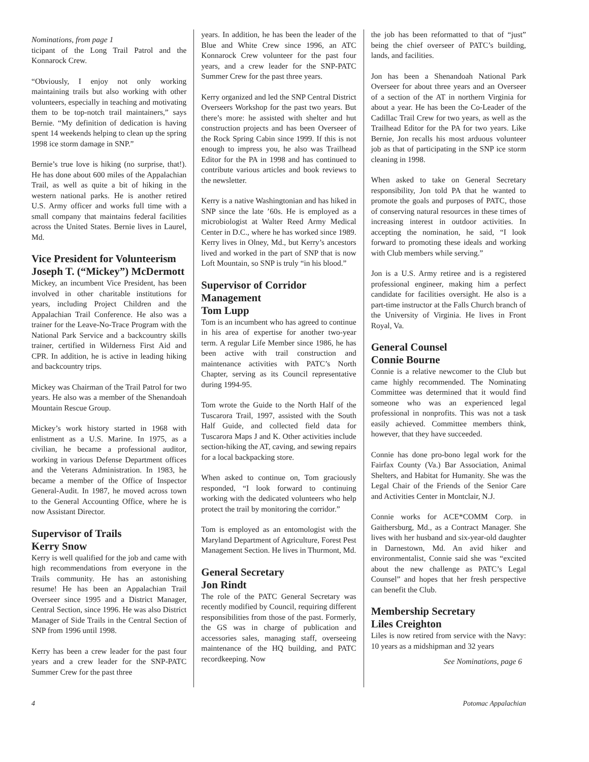Nominations, from page 1
ticipant of the Long Trail Patrol and the Konnarock Crew.
“Obviously, I enjoy not only working maintaining trails but also working with other volunteers, especially in teaching and motivating them to be top-notch trail maintainers,” says Bernie. “My definition of dedication is having spent 14 weekends helping to clean up the spring 1998 ice storm damage in SNP.”
Bernie’s true love is hiking (no surprise, that!). He has done about 600 miles of the Appalachian Trail, as well as quite a bit of hiking in the western national parks. He is another retired U.S. Army officer and works full time with a small company that maintains federal facilities across the United States. Bernie lives in Laurel, Md.
Vice President for Volunteerism
Joseph T. (“Mickey”) McDermott
Mickey, an incumbent Vice President, has been involved in other charitable institutions for years, including Project Children and the Appalachian Trail Conference. He also was a trainer for the Leave-No-Trace Program with the National Park Service and a backcountry skills trainer, certified in Wilderness First Aid and CPR. In addition, he is active in leading hiking and backcountry trips.
Mickey was Chairman of the Trail Patrol for two years. He also was a member of the Shenandoah Mountain Rescue Group.
Mickey’s work history started in 1968 with enlistment as a U.S. Marine. In 1975, as a civilian, he became a professional auditor, working in various Defense Department offices and the Veterans Administration. In 1983, he became a member of the Office of Inspector General-Audit. In 1987, he moved across town to the General Accounting Office, where he is now Assistant Director.
Supervisor of Trails
Kerry Snow
Kerry is well qualified for the job and came with high recommendations from everyone in the Trails community. He has an astonishing resume! He has been an Appalachian Trail Overseer since 1995 and a District Manager, Central Section, since 1996. He was also District Manager of Side Trails in the Central Section of SNP from 1996 until 1998.
Kerry has been a crew leader for the past four years and a crew leader for the SNP-PATC Summer Crew for the past three
years. In addition, he has been the leader of the Blue and White Crew since 1996, an ATC Konnarock Crew volunteer for the past four years, and a crew leader for the SNP-PATC Summer Crew for the past three years.
Kerry organized and led the SNP Central District Overseers Workshop for the past two years. But there’s more: he assisted with shelter and hut construction projects and has been Overseer of the Rock Spring Cabin since 1999. If this is not enough to impress you, he also was Trailhead Editor for the PA in 1998 and has continued to contribute various articles and book reviews to the newsletter.
Kerry is a native Washingtonian and has hiked in SNP since the late ’60s. He is employed as a microbiologist at Walter Reed Army Medical Center in D.C., where he has worked since 1989. Kerry lives in Olney, Md., but Kerry’s ancestors lived and worked in the part of SNP that is now Loft Mountain, so SNP is truly “in his blood.”
Supervisor of Corridor Management
Tom Lupp
Tom is an incumbent who has agreed to continue in his area of expertise for another two-year term. A regular Life Member since 1986, he has been active with trail construction and maintenance activities with PATC’s North Chapter, serving as its Council representative during 1994-95.
Tom wrote the Guide to the North Half of the Tuscarora Trail, 1997, assisted with the South Half Guide, and collected field data for Tuscarora Maps J and K. Other activities include section-hiking the AT, caving, and sewing repairs for a local backpacking store.
When asked to continue on, Tom graciously responded, “I look forward to continuing working with the dedicated volunteers who help protect the trail by monitoring the corridor.”
Tom is employed as an entomologist with the Maryland Department of Agriculture, Forest Pest Management Section. He lives in Thurmont, Md.
General Secretary
Jon Rindt
The role of the PATC General Secretary was recently modified by Council, requiring different responsibilities from those of the past. Formerly, the GS was in charge of publication and accessories sales, managing staff, overseeing maintenance of the HQ building, and PATC recordkeeping. Now
the job has been reformatted to that of “just” being the chief overseer of PATC’s building, lands, and facilities.
Jon has been a Shenandoah National Park Overseer for about three years and an Overseer of a section of the AT in northern Virginia for about a year. He has been the Co-Leader of the Cadillac Trail Crew for two years, as well as the Trailhead Editor for the PA for two years. Like Bernie, Jon recalls his most arduous volunteer job as that of participating in the SNP ice storm cleaning in 1998.
When asked to take on General Secretary responsibility, Jon told PA that he wanted to promote the goals and purposes of PATC, those of conserving natural resources in these times of increasing interest in outdoor activities. In accepting the nomination, he said, “I look forward to promoting these ideals and working with Club members while serving.”
Jon is a U.S. Army retiree and is a registered professional engineer, making him a perfect candidate for facilities oversight. He also is a part-time instructor at the Falls Church branch of the University of Virginia. He lives in Front Royal, Va.
General Counsel
Connie Bourne
Connie is a relative newcomer to the Club but came highly recommended. The Nominating Committee was determined that it would find someone who was an experienced legal professional in nonprofits. This was not a task easily achieved. Committee members think, however, that they have succeeded.
Connie has done pro-bono legal work for the Fairfax County (Va.) Bar Association, Animal Shelters, and Habitat for Humanity. She was the Legal Chair of the Friends of the Senior Care and Activities Center in Montclair, N.J.
Connie works for ACE*COMM Corp. in Gaithersburg, Md., as a Contract Manager. She lives with her husband and six-year-old daughter in Darnestown, Md. An avid hiker and environmentalist, Connie said she was “excited about the new challenge as PATC’s Legal Counsel” and hopes that her fresh perspective can benefit the Club.
Membership Secretary
Liles Creighton
Liles is now retired from service with the Navy: 10 years as a midshipman and 32 years
See Nominations, page 6
4 Potomac Appalachian